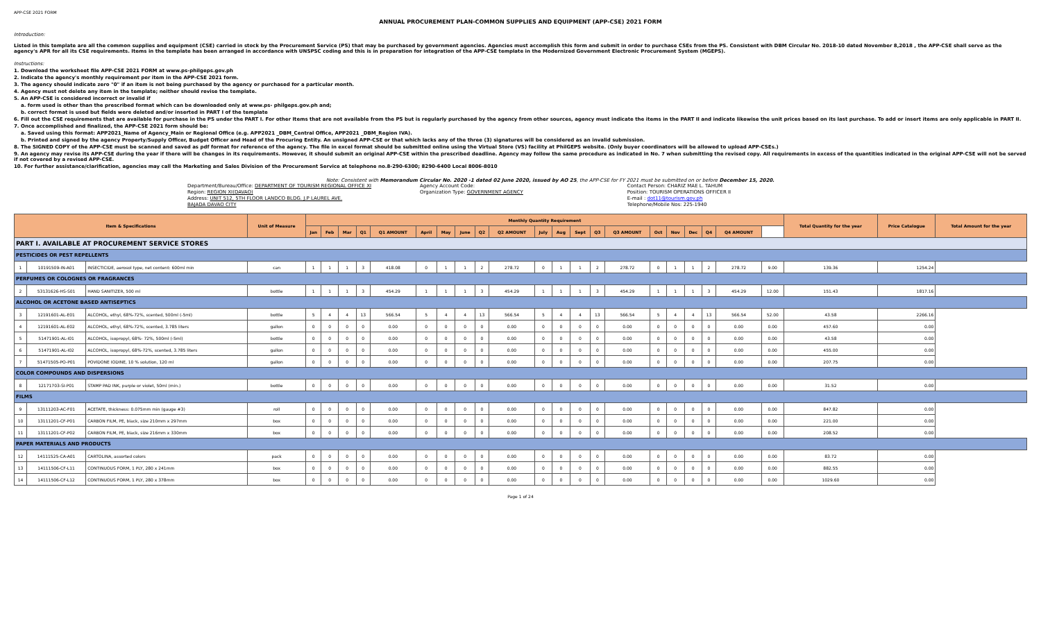APP-CSE 2021 FORM
ANNUAL PROCUREMENT PLAN-COMMON SUPPLIES AND EQUIPMENT (APP-CSE) 2021 FORM
Introduction:
Listed in this template are all the common supplies and equipment (CSE) carried in stock by the Procurement Service (PS) that may be purchased by government agencies. Agencies must accomplish this form and submit in order to purchase CSEs from the PS. Consistent with DBM Circular No. 2018-10 dated November 8,2018 , the APP-CSE shall serve as the agency's APR for all its CSE requirements. Items in the template has been arranged in accordance with UNSPSC coding and this is in preparation for integration of the APP-CSE template in the Modernized Government Electronic Procurement System (MGEPS).
Instructions:
1. Download the worksheet file APP-CSE 2021 FORM at www.ps-philgeps.gov.ph
2. Indicate the agency's monthly requirement per item in the APP-CSE 2021 form.
3. The agency should indicate zero "0" if an item is not being purchased by the agency or purchased for a particular month.
4. Agency must not delete any item in the template; neither should revise the template.
5. An APP-CSE is considered incorrect or invalid if
a. form used is other than the prescribed format which can be downloaded only at www.ps- philgeps.gov.ph and;
b. correct format is used but fields were deleted and/or inserted in PART I of the template
6. Fill out the CSE requirements that are available for purchase in the PS under the PART I. For other Items that are not available from the PS but is regularly purchased by the agency from other sources, agency must indicate the items in the PART II and indicate likewise the unit prices based on its last purchase. To add or insert items are only applicable in PART II.
7. Once accomplished and finalized, the APP-CSE 2021 form should be:
a. Saved using this format: APP2021_Name of Agency_Main or Regional Office (e.g. APP2021 _DBM_Central Office, APP2021 _DBM_Region IVA).
b. Printed and signed by the agency Property/Supply Officer, Budget Officer and Head of the Procuring Entity. An unsigned APP-CSE or that which lacks any of the three (3) signatures will be considered as an invalid submission.
8. The SIGNED COPY of the APP-CSE must be scanned and saved as pdf format for reference of the agency. The file in excel format should be submitted online using the Virtual Store (VS) facility at PhilGEPS website. (Only buyer coordinators will be allowed to upload APP-CSEs.)
9. An agency may revise its APP-CSE during the year if there will be changes in its requirements. However, it should submit an original APP-CSE within the prescribed deadline. Agency may follow the same procedure as indicated in No. 7 when submitting the revised copy. All requirements in excess of the quantities indicated in the original APP-CSE will not be served if not covered by a revised APP-CSE.
10. For further assistance/clarification, agencies may call the Marketing and Sales Division of the Procurement Service at telephone no.8-290-6300; 8290-6400 Local 8006-8010
Note: Consistent with Memorandum Circular No. 2020 -1 dated 02 June 2020, issued by AO 25, the APP-CSE for FY 2021 must be submitted on or before December 15, 2020.
Department/Bureau/Office: DEPARTMENT OF TOURISM REGIONAL OFFICE XI
Region: REGION XI(DAVAO)
Address: UNIT 512, 5TH FLOOR LANDCO BLDG. J.P LAUREL AVE.
BAJADA DAVAO CITY
Agency Account Code:
Organization Type: GOVERNMENT AGENCY
Contact Person: CHARIZ MAE L. TAHUM
Position: TOURISM OPERATIONS OFFICER II
E-mail : dot11@tourism.gov.ph
Telephone/Mobile Nos: 225-1940
| Item & Specifications | | | Unit of Measure | Monthly Quantity Requirement | | | | | | | | | | | | | | | | | | | | | Total Quantity for the year | Price Catalogue | Total Amount for the year |
| --- | --- | --- | --- | --- | --- | --- | --- | --- | --- | --- | --- | --- | --- | --- | --- | --- | --- | --- | --- | --- | --- | --- | --- | --- | --- | --- | --- |
| | | | | Jan | Feb | Mar | Q1 | Q1 AMOUNT | April | May | June | Q2 | Q2 AMOUNT | July | Aug | Sept | Q3 | Q3 AMOUNT | Oct | Nov | Dec | Q4 | Q4 AMOUNT | | | | |
| PART I. AVAILABLE AT PROCUREMENT SERVICE STORES | | | | | | | | | | | | | | | | | | | | | | | | | | | |
| PESTICIDES OR PEST REPELLENTS | | | | | | | | | | | | | | | | | | | | | | | | | | | |
| 1 | 10191509-IN-A01 | INSECTICIDE, aerosol type, net content: 600ml min | can | 1 | 1 | 1 | 3 | 418.08 | 0 | 1 | 1 | 2 | 278.72 | 0 | 1 | 1 | 2 | 278.72 | 0 | 1 | 1 | 2 | 278.72 | 9.00 | 139.36 | 1254.24 | |
| PERFUMES OR COLOGNES OR FRAGRANCES | | | | | | | | | | | | | | | | | | | | | | | | | | | |
| 2 | 53131626-HS-S01 | HAND SANITIZER, 500 ml | bottle | 1 | 1 | 1 | 3 | 454.29 | 1 | 1 | 1 | 3 | 454.29 | 1 | 1 | 1 | 3 | 454.29 | 1 | 1 | 1 | 3 | 454.29 | 12.00 | 151.43 | 1817.16 | |
| ALCOHOL OR ACETONE BASED ANTISEPTICS | | | | | | | | | | | | | | | | | | | | | | | | | | | |
| 3 | 12191601-AL-E01 | ALCOHOL, ethyl, 68%-72%, scented, 500ml (-5ml) | bottle | 5 | 4 | 4 | 13 | 566.54 | 5 | 4 | 4 | 13 | 566.54 | 5 | 4 | 4 | 13 | 566.54 | 5 | 4 | 4 | 13 | 566.54 | 52.00 | 43.58 | 2266.16 | |
| 4 | 12191601-AL-E02 | ALCOHOL, ethyl, 68%-72%, scented, 3.785 liters | gallon | 0 | 0 | 0 | 0 | 0.00 | 0 | 0 | 0 | 0 | 0.00 | 0 | 0 | 0 | 0 | 0.00 | 0 | 0 | 0 | 0 | 0.00 | 0.00 | 457.60 | 0.00 | |
| 5 | 51471901-AL-I01 | ALCOHOL, isopropyl, 68%- 72%, 500ml (-5ml) | bottle | 0 | 0 | 0 | 0 | 0.00 | 0 | 0 | 0 | 0 | 0.00 | 0 | 0 | 0 | 0 | 0.00 | 0 | 0 | 0 | 0 | 0.00 | 0.00 | 43.58 | 0.00 | |
| 6 | 51471901-AL-I02 | ALCOHOL, isopropyl, 68%-72%, scented, 3.785 liters | gallon | 0 | 0 | 0 | 0 | 0.00 | 0 | 0 | 0 | 0 | 0.00 | 0 | 0 | 0 | 0 | 0.00 | 0 | 0 | 0 | 0 | 0.00 | 0.00 | 455.00 | 0.00 | |
| 7 | 51471505-PO-P01 | POVIDONE IODINE, 10 % solution, 120 ml | gallon | 0 | 0 | 0 | 0 | 0.00 | 0 | 0 | 0 | 0 | 0.00 | 0 | 0 | 0 | 0 | 0.00 | 0 | 0 | 0 | 0 | 0.00 | 0.00 | 207.75 | 0.00 | |
| COLOR COMPOUNDS AND DISPERSIONS | | | | | | | | | | | | | | | | | | | | | | | | | | | |
| 8 | 12171703-SI-P01 | STAMP PAD INK, purple or violet, 50ml (min.) | bottle | 0 | 0 | 0 | 0 | 0.00 | 0 | 0 | 0 | 0 | 0.00 | 0 | 0 | 0 | 0 | 0.00 | 0 | 0 | 0 | 0 | 0.00 | 0.00 | 31.52 | 0.00 | |
| FILMS | | | | | | | | | | | | | | | | | | | | | | | | | | | |
| 9 | 13111203-AC-F01 | ACETATE, thickness: 0.075mm min (gauge #3) | roll | 0 | 0 | 0 | 0 | 0.00 | 0 | 0 | 0 | 0 | 0.00 | 0 | 0 | 0 | 0 | 0.00 | 0 | 0 | 0 | 0 | 0.00 | 0.00 | 847.82 | 0.00 | |
| 10 | 13111201-CF-P01 | CARBON FILM, PE, black, size 210mm x 297mm | box | 0 | 0 | 0 | 0 | 0.00 | 0 | 0 | 0 | 0 | 0.00 | 0 | 0 | 0 | 0 | 0.00 | 0 | 0 | 0 | 0 | 0.00 | 0.00 | 221.00 | 0.00 | |
| 11 | 13111201-CF-P02 | CARBON FILM, PE, black, size 216mm x 330mm | box | 0 | 0 | 0 | 0 | 0.00 | 0 | 0 | 0 | 0 | 0.00 | 0 | 0 | 0 | 0 | 0.00 | 0 | 0 | 0 | 0 | 0.00 | 0.00 | 208.52 | 0.00 | |
| PAPER MATERIALS AND PRODUCTS | | | | | | | | | | | | | | | | | | | | | | | | | | | |
| 12 | 14111525-CA-A01 | CARTOLINA, assorted colors | pack | 0 | 0 | 0 | 0 | 0.00 | 0 | 0 | 0 | 0 | 0.00 | 0 | 0 | 0 | 0 | 0.00 | 0 | 0 | 0 | 0 | 0.00 | 0.00 | 83.72 | 0.00 | |
| 13 | 14111506-CF-L11 | CONTINUOUS FORM, 1 PLY, 280 x 241mm | box | 0 | 0 | 0 | 0 | 0.00 | 0 | 0 | 0 | 0 | 0.00 | 0 | 0 | 0 | 0 | 0.00 | 0 | 0 | 0 | 0 | 0.00 | 0.00 | 882.55 | 0.00 | |
| 14 | 14111506-CF-L12 | CONTINUOUS FORM, 1 PLY, 280 x 378mm | box | 0 | 0 | 0 | 0 | 0.00 | 0 | 0 | 0 | 0 | 0.00 | 0 | 0 | 0 | 0 | 0.00 | 0 | 0 | 0 | 0 | 0.00 | 0.00 | 1029.60 | 0.00 | |
Page 1 of 24